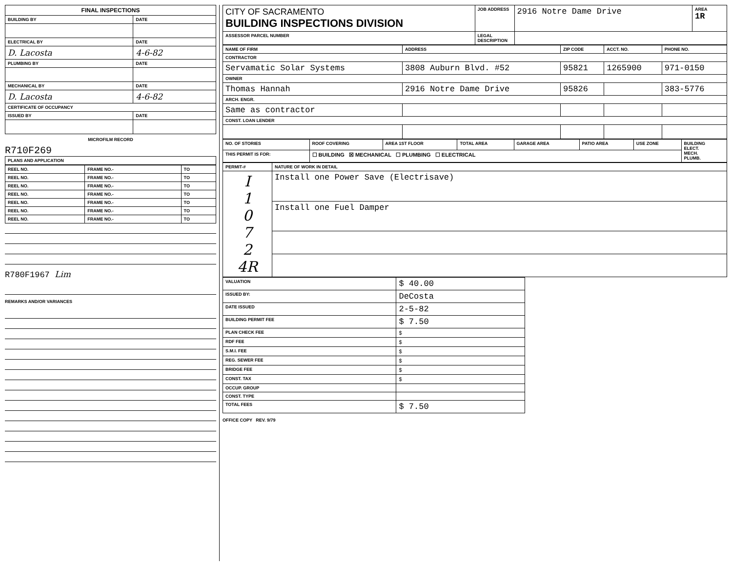| FINAL INSPECTIONS | |
| --- | --- |
| BUILDING BY | DATE |
| ELECTRICAL BY | DATE |
| D. Lacosta | 4-6-82 |
| PLUMBING BY | DATE |
| MECHANICAL BY | DATE |
| D. Lacosta | 4-6-82 |
| CERTIFICATE OF OCCUPANCY | |
| ISSUED BY | DATE |
MICROFILM RECORD
R710F269
| PLANS AND APPLICATION |
| --- |
| REEL NO. | FRAME NO.- | TO |
| --- | --- | --- |
| REEL NO. | FRAME NO.- | TO |
| REEL NO. | FRAME NO.- | TO |
| REEL NO. | FRAME NO.- | TO |
| REEL NO. | FRAME NO.- | TO |
| REEL NO. | FRAME NO.- | TO |
| REEL NO. | FRAME NO.- | TO |
R780F1967 Lim
REMARKS AND/OR VARIANCES
| CITY OF SACRAMENTO BUILDING INSPECTIONS DIVISION | JOB ADDRESS | 2916 Notre Dame Drive | AREA 1R |
| ASSESSOR PARCEL NUMBER | LEGAL DESCRIPTION | | |
| NAME OF FIRM | ADDRESS | ZIP CODE | ACCT. NO. | PHONE NO. |
| --- | --- | --- | --- | --- |
| CONTRACTOR | | | | |
| Servamatic Solar Systems | 3808 Auburn Blvd. #52 | 95821 | 1265900 | 971-0150 |
| OWNER | | | | |
| Thomas Hannah | 2916 Notre Dame Drive | 95826 | | 383-5776 |
| ARCH. ENGR. | | | | |
| Same as contractor | | | | |
| CONST. LOAN LENDER | | | | |
| NO. OF STORIES | ROOF COVERING | AREA 1ST FLOOR | TOTAL AREA | GARAGE AREA | PATIO AREA | USE ZONE | BUILDING ELECT. MECH. PLUMB. |
| --- | --- | --- | --- | --- | --- | --- | --- |
| THIS PERMIT IS FOR: | ☐ BUILDING ☒ MECHANICAL ☐ PLUMBING ☐ ELECTRICAL | | | | | | |
| PERMIT-# | NATURE OF WORK IN DETAIL |
| --- | --- |
| I 1 0 7 2 4R | Install one Power Save (Electrisave) |
| | Install one Fuel Damper |
| VALUATION | $ 40.00 |
| ISSUED BY: | DeCosta |
| DATE ISSUED | 2-5-82 |
| BUILDING PERMIT FEE | $ 7.50 |
| PLAN CHECK FEE | $ |
| RDF FEE | $ |
| S.M.I. FEE | $ |
| REG. SEWER FEE | $ |
| BRIDGE FEE | $ |
| CONST. TAX | $ |
| OCCUP. GROUP | |
| CONST. TYPE | |
| TOTAL FEES | $ 7.50 |
OFFICE COPY REV. 9/79